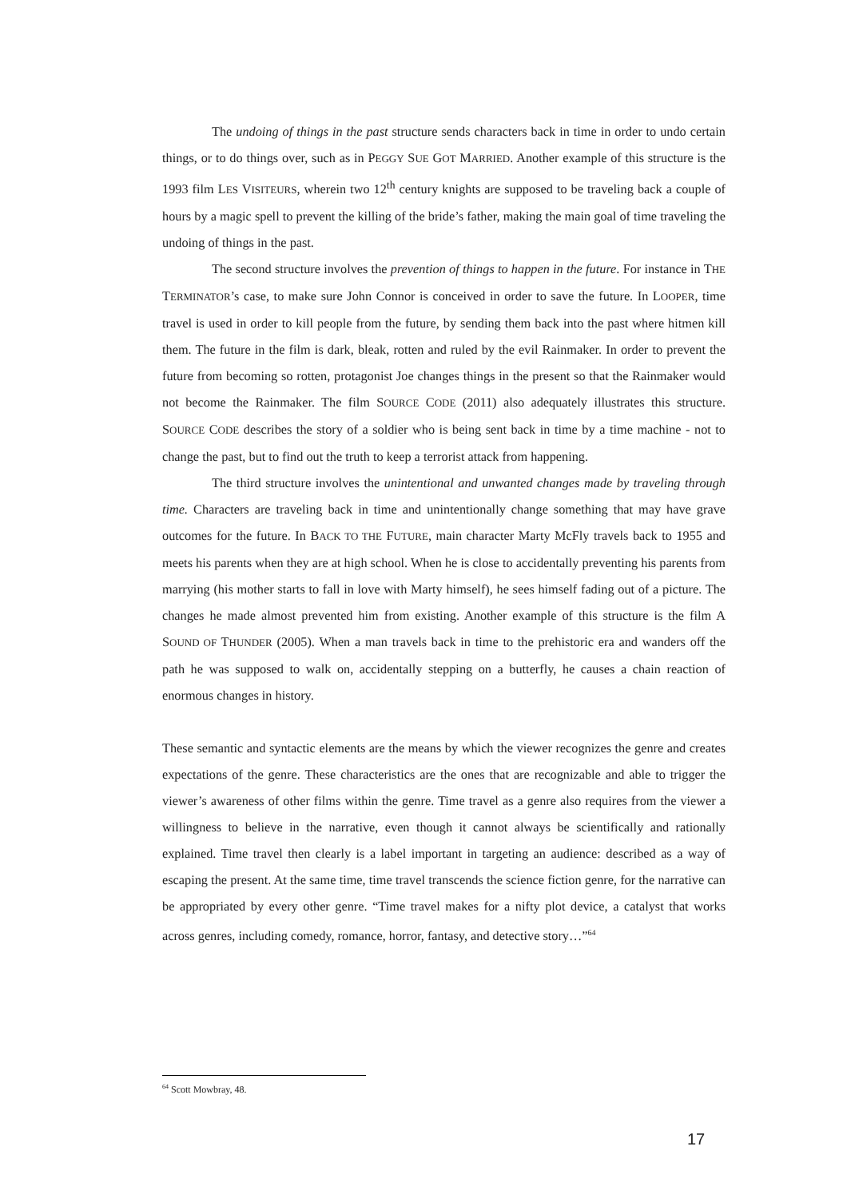The undoing of things in the past structure sends characters back in time in order to undo certain things, or to do things over, such as in PEGGY SUE GOT MARRIED. Another example of this structure is the 1993 film LES VISITEURS, wherein two 12<sup>th</sup> century knights are supposed to be traveling back a couple of hours by a magic spell to prevent the killing of the bride’s father, making the main goal of time traveling the undoing of things in the past.
The second structure involves the prevention of things to happen in the future. For instance in THE TERMINATOR’s case, to make sure John Connor is conceived in order to save the future. In LOOPER, time travel is used in order to kill people from the future, by sending them back into the past where hitmen kill them. The future in the film is dark, bleak, rotten and ruled by the evil Rainmaker. In order to prevent the future from becoming so rotten, protagonist Joe changes things in the present so that the Rainmaker would not become the Rainmaker. The film SOURCE CODE (2011) also adequately illustrates this structure. SOURCE CODE describes the story of a soldier who is being sent back in time by a time machine - not to change the past, but to find out the truth to keep a terrorist attack from happening.
The third structure involves the unintentional and unwanted changes made by traveling through time. Characters are traveling back in time and unintentionally change something that may have grave outcomes for the future. In BACK TO THE FUTURE, main character Marty McFly travels back to 1955 and meets his parents when they are at high school. When he is close to accidentally preventing his parents from marrying (his mother starts to fall in love with Marty himself), he sees himself fading out of a picture. The changes he made almost prevented him from existing. Another example of this structure is the film A SOUND OF THUNDER (2005). When a man travels back in time to the prehistoric era and wanders off the path he was supposed to walk on, accidentally stepping on a butterfly, he causes a chain reaction of enormous changes in history.
These semantic and syntactic elements are the means by which the viewer recognizes the genre and creates expectations of the genre. These characteristics are the ones that are recognizable and able to trigger the viewer’s awareness of other films within the genre. Time travel as a genre also requires from the viewer a willingness to believe in the narrative, even though it cannot always be scientifically and rationally explained. Time travel then clearly is a label important in targeting an audience: described as a way of escaping the present. At the same time, time travel transcends the science fiction genre, for the narrative can be appropriated by every other genre. “Time travel makes for a nifty plot device, a catalyst that works across genres, including comedy, romance, horror, fantasy, and detective story…”<sup>64</sup>
<sup>64</sup> Scott Mowbray, 48.
17